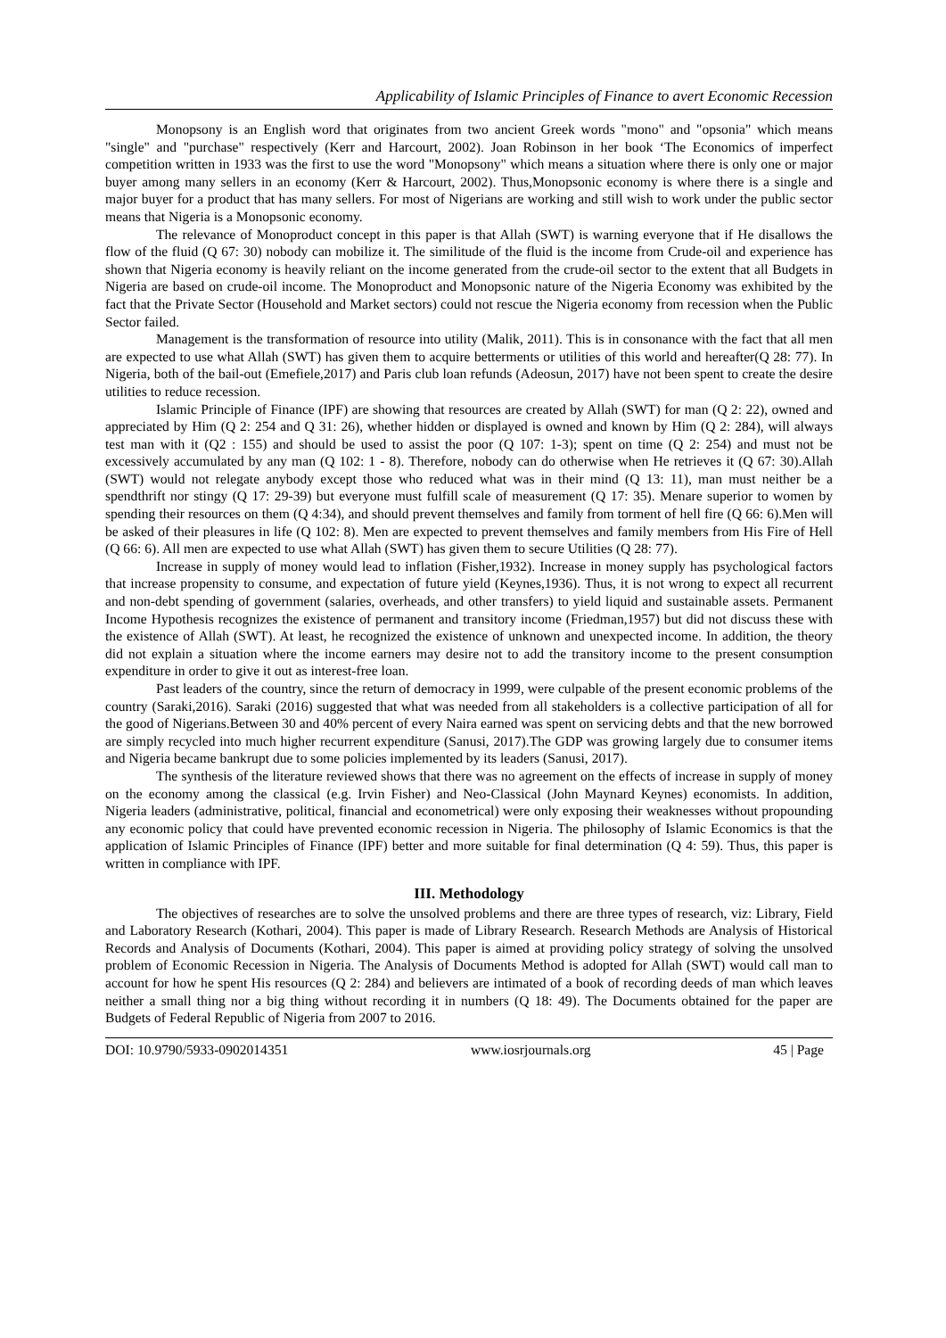Applicability of Islamic Principles of Finance to avert Economic Recession
Monopsony is an English word that originates from two ancient Greek words "mono" and "opsonia" which means "single" and "purchase" respectively (Kerr and Harcourt, 2002). Joan Robinson in her book ‘The Economics of imperfect competition written in 1933 was the first to use the word "Monopsony" which means a situation where there is only one or major buyer among many sellers in an economy (Kerr & Harcourt, 2002). Thus,Monopsonic economy is where there is a single and major buyer for a product that has many sellers. For most of Nigerians are working and still wish to work under the public sector means that Nigeria is a Monopsonic economy.
The relevance of Monoproduct concept in this paper is that Allah (SWT) is warning everyone that if He disallows the flow of the fluid (Q 67: 30) nobody can mobilize it. The similitude of the fluid is the income from Crude-oil and experience has shown that Nigeria economy is heavily reliant on the income generated from the crude-oil sector to the extent that all Budgets in Nigeria are based on crude-oil income. The Monoproduct and Monopsonic nature of the Nigeria Economy was exhibited by the fact that the Private Sector (Household and Market sectors) could not rescue the Nigeria economy from recession when the Public Sector failed.
Management is the transformation of resource into utility (Malik, 2011). This is in consonance with the fact that all men are expected to use what Allah (SWT) has given them to acquire betterments or utilities of this world and hereafter(Q 28: 77). In Nigeria, both of the bail-out (Emefiele,2017) and Paris club loan refunds (Adeosun, 2017) have not been spent to create the desire utilities to reduce recession.
Islamic Principle of Finance (IPF) are showing that resources are created by Allah (SWT) for man (Q 2: 22), owned and appreciated by Him (Q 2: 254 and Q 31: 26), whether hidden or displayed is owned and known by Him (Q 2: 284), will always test man with it (Q2 : 155) and should be used to assist the poor (Q 107: 1-3); spent on time (Q 2: 254) and must not be excessively accumulated by any man (Q 102: 1 - 8). Therefore, nobody can do otherwise when He retrieves it (Q 67: 30).Allah (SWT) would not relegate anybody except those who reduced what was in their mind (Q 13: 11), man must neither be a spendthrift nor stingy (Q 17: 29-39) but everyone must fulfill scale of measurement (Q 17: 35). Menare superior to women by spending their resources on them (Q 4:34), and should prevent themselves and family from torment of hell fire (Q 66: 6).Men will be asked of their pleasures in life (Q 102: 8). Men are expected to prevent themselves and family members from His Fire of Hell (Q 66: 6). All men are expected to use what Allah (SWT) has given them to secure Utilities (Q 28: 77).
Increase in supply of money would lead to inflation (Fisher,1932). Increase in money supply has psychological factors that increase propensity to consume, and expectation of future yield (Keynes,1936). Thus, it is not wrong to expect all recurrent and non-debt spending of government (salaries, overheads, and other transfers) to yield liquid and sustainable assets. Permanent Income Hypothesis recognizes the existence of permanent and transitory income (Friedman,1957) but did not discuss these with the existence of Allah (SWT). At least, he recognized the existence of unknown and unexpected income. In addition, the theory did not explain a situation where the income earners may desire not to add the transitory income to the present consumption expenditure in order to give it out as interest-free loan.
Past leaders of the country, since the return of democracy in 1999, were culpable of the present economic problems of the country (Saraki,2016). Saraki (2016) suggested that what was needed from all stakeholders is a collective participation of all for the good of Nigerians.Between 30 and 40% percent of every Naira earned was spent on servicing debts and that the new borrowed are simply recycled into much higher recurrent expenditure (Sanusi, 2017).The GDP was growing largely due to consumer items and Nigeria became bankrupt due to some policies implemented by its leaders (Sanusi, 2017).
The synthesis of the literature reviewed shows that there was no agreement on the effects of increase in supply of money on the economy among the classical (e.g. Irvin Fisher) and Neo-Classical (John Maynard Keynes) economists. In addition, Nigeria leaders (administrative, political, financial and econometrical) were only exposing their weaknesses without propounding any economic policy that could have prevented economic recession in Nigeria. The philosophy of Islamic Economics is that the application of Islamic Principles of Finance (IPF) better and more suitable for final determination (Q 4: 59). Thus, this paper is written in compliance with IPF.
III. Methodology
The objectives of researches are to solve the unsolved problems and there are three types of research, viz: Library, Field and Laboratory Research (Kothari, 2004). This paper is made of Library Research. Research Methods are Analysis of Historical Records and Analysis of Documents (Kothari, 2004). This paper is aimed at providing policy strategy of solving the unsolved problem of Economic Recession in Nigeria. The Analysis of Documents Method is adopted for Allah (SWT) would call man to account for how he spent His resources (Q 2: 284) and believers are intimated of a book of recording deeds of man which leaves neither a small thing nor a big thing without recording it in numbers (Q 18: 49). The Documents obtained for the paper are Budgets of Federal Republic of Nigeria from 2007 to 2016.
DOI: 10.9790/5933-0902014351 www.iosrjournals.org 45 | Page